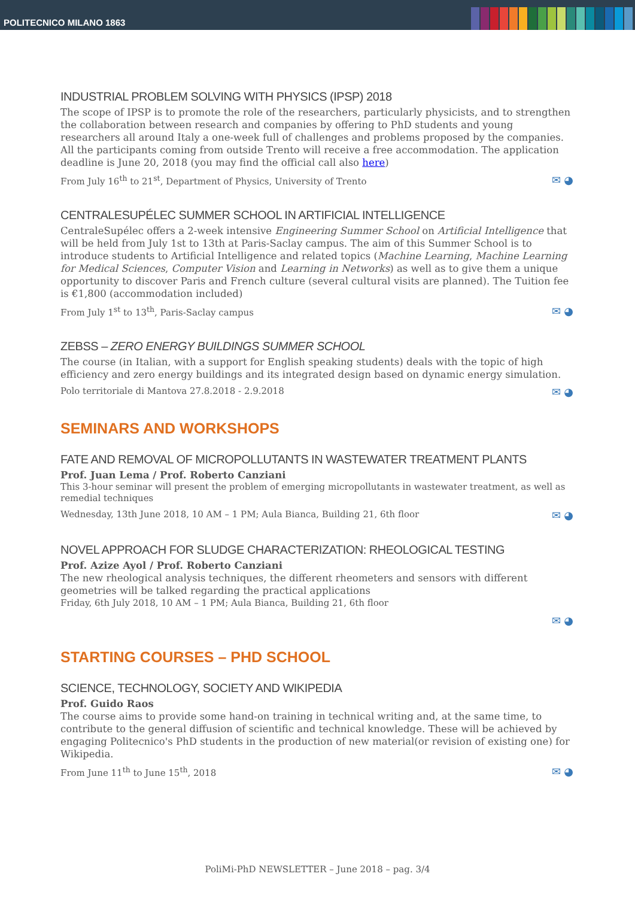POLITECNICO MILANO 1863
INDUSTRIAL PROBLEM SOLVING WITH PHYSICS (IPSP) 2018
The scope of IPSP is to promote the role of the researchers, particularly physicists, and to strengthen the collaboration between research and companies by offering to PhD students and young researchers all around Italy a one-week full of challenges and problems proposed by the companies. All the participants coming from outside Trento will receive a free accommodation. The application deadline is June 20, 2018 (you may find the official call also here)
From July 16<sup>th</sup> to 21<sup>st</sup>, Department of Physics, University of Trento ✉ ◕
CENTRALESUPÉLEC SUMMER SCHOOL IN ARTIFICIAL INTELLIGENCE
CentraleSupélec offers a 2-week intensive Engineering Summer School on Artificial Intelligence that will be held from July 1st to 13th at Paris-Saclay campus. The aim of this Summer School is to introduce students to Artificial Intelligence and related topics (Machine Learning, Machine Learning for Medical Sciences, Computer Vision and Learning in Networks) as well as to give them a unique opportunity to discover Paris and French culture (several cultural visits are planned). The Tuition fee is €1,800 (accommodation included)
From July 1<sup>st</sup> to 13<sup>th</sup>, Paris-Saclay campus ✉ ◕
ZEBSS – ZERO ENERGY BUILDINGS SUMMER SCHOOL
The course (in Italian, with a support for English speaking students) deals with the topic of high efficiency and zero energy buildings and its integrated design based on dynamic energy simulation.
Polo territoriale di Mantova 27.8.2018 - 2.9.2018 ✉ ◕
SEMINARS AND WORKSHOPS
FATE AND REMOVAL OF MICROPOLLUTANTS IN WASTEWATER TREATMENT PLANTS
Prof. Juan Lema / Prof. Roberto Canziani
This 3-hour seminar will present the problem of emerging micropollutants in wastewater treatment, as well as remedial techniques
Wednesday, 13th June 2018, 10 AM – 1 PM; Aula Bianca, Building 21, 6th floor ✉ ◕
NOVEL APPROACH FOR SLUDGE CHARACTERIZATION: RHEOLOGICAL TESTING
Prof. Azize Ayol / Prof. Roberto Canziani
The new rheological analysis techniques, the different rheometers and sensors with different geometries will be talked regarding the practical applications
Friday, 6th July 2018, 10 AM – 1 PM; Aula Bianca, Building 21, 6th floor
✉ ◕
STARTING COURSES – PHD SCHOOL
SCIENCE, TECHNOLOGY, SOCIETY AND WIKIPEDIA
Prof. Guido Raos
The course aims to provide some hand-on training in technical writing and, at the same time, to contribute to the general diffusion of scientific and technical knowledge. These will be achieved by engaging Politecnico's PhD students in the production of new material(or revision of existing one) for Wikipedia.
From June 11<sup>th</sup> to June 15<sup>th</sup>, 2018 ✉ ◕
PoliMi-PhD NEWSLETTER – June 2018 – pag. 3/4